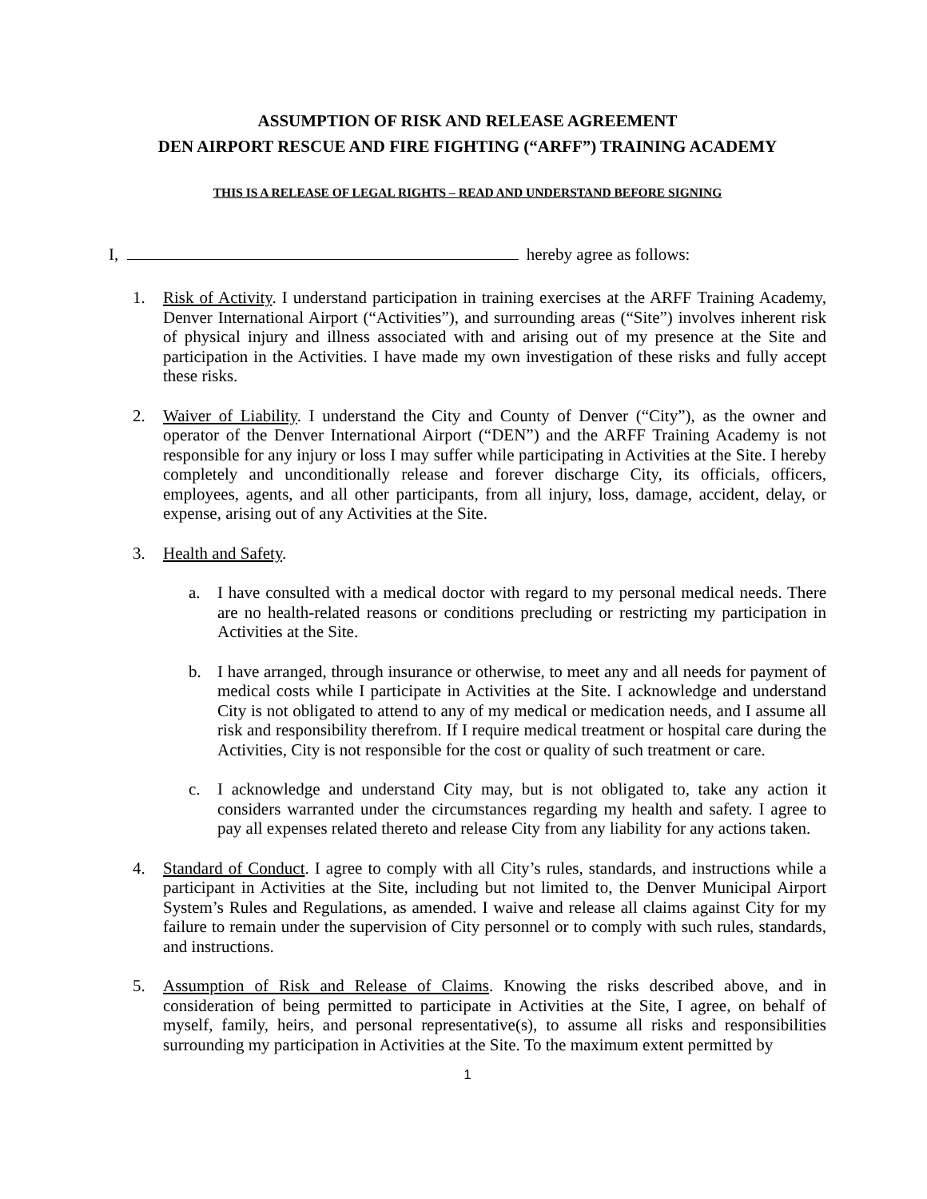ASSUMPTION OF RISK AND RELEASE AGREEMENT
DEN AIRPORT RESCUE AND FIRE FIGHTING (“ARFF”) TRAINING ACADEMY
THIS IS A RELEASE OF LEGAL RIGHTS – READ AND UNDERSTAND BEFORE SIGNING
I, hereby agree as follows:
1. Risk of Activity. I understand participation in training exercises at the ARFF Training Academy, Denver International Airport (“Activities”), and surrounding areas (“Site”) involves inherent risk of physical injury and illness associated with and arising out of my presence at the Site and participation in the Activities. I have made my own investigation of these risks and fully accept these risks.
2. Waiver of Liability. I understand the City and County of Denver (“City”), as the owner and operator of the Denver International Airport (“DEN”) and the ARFF Training Academy is not responsible for any injury or loss I may suffer while participating in Activities at the Site. I hereby completely and unconditionally release and forever discharge City, its officials, officers, employees, agents, and all other participants, from all injury, loss, damage, accident, delay, or expense, arising out of any Activities at the Site.
3. Health and Safety.
a. I have consulted with a medical doctor with regard to my personal medical needs. There are no health-related reasons or conditions precluding or restricting my participation in Activities at the Site.
b. I have arranged, through insurance or otherwise, to meet any and all needs for payment of medical costs while I participate in Activities at the Site. I acknowledge and understand City is not obligated to attend to any of my medical or medication needs, and I assume all risk and responsibility therefrom. If I require medical treatment or hospital care during the Activities, City is not responsible for the cost or quality of such treatment or care.
c. I acknowledge and understand City may, but is not obligated to, take any action it considers warranted under the circumstances regarding my health and safety. I agree to pay all expenses related thereto and release City from any liability for any actions taken.
4. Standard of Conduct. I agree to comply with all City’s rules, standards, and instructions while a participant in Activities at the Site, including but not limited to, the Denver Municipal Airport System’s Rules and Regulations, as amended. I waive and release all claims against City for my failure to remain under the supervision of City personnel or to comply with such rules, standards, and instructions.
5. Assumption of Risk and Release of Claims. Knowing the risks described above, and in consideration of being permitted to participate in Activities at the Site, I agree, on behalf of myself, family, heirs, and personal representative(s), to assume all risks and responsibilities surrounding my participation in Activities at the Site. To the maximum extent permitted by
1